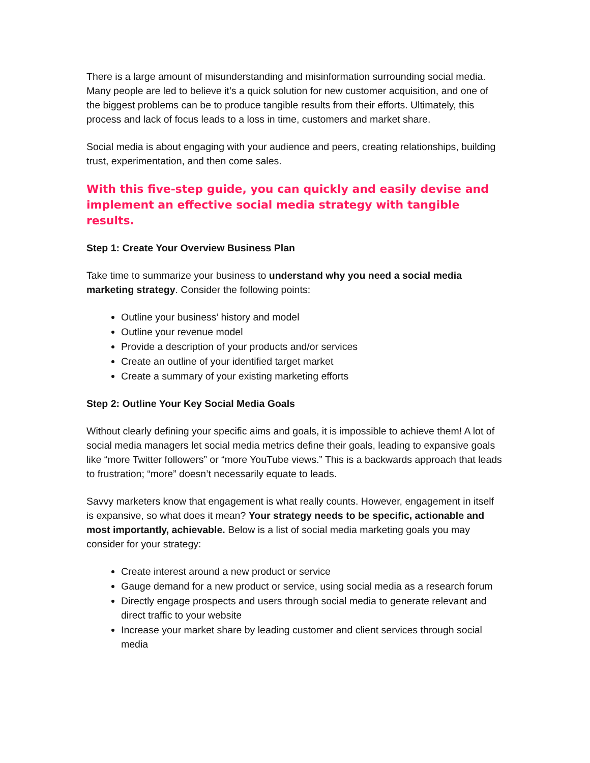There is a large amount of misunderstanding and misinformation surrounding social media. Many people are led to believe it’s a quick solution for new customer acquisition, and one of the biggest problems can be to produce tangible results from their efforts. Ultimately, this process and lack of focus leads to a loss in time, customers and market share.
Social media is about engaging with your audience and peers, creating relationships, building trust, experimentation, and then come sales.
With this five-step guide, you can quickly and easily devise and implement an effective social media strategy with tangible results.
Step 1: Create Your Overview Business Plan
Take time to summarize your business to understand why you need a social media marketing strategy. Consider the following points:
Outline your business’ history and model
Outline your revenue model
Provide a description of your products and/or services
Create an outline of your identified target market
Create a summary of your existing marketing efforts
Step 2: Outline Your Key Social Media Goals
Without clearly defining your specific aims and goals, it is impossible to achieve them! A lot of social media managers let social media metrics define their goals, leading to expansive goals like “more Twitter followers” or “more YouTube views.” This is a backwards approach that leads to frustration; “more” doesn’t necessarily equate to leads.
Savvy marketers know that engagement is what really counts. However, engagement in itself is expansive, so what does it mean? Your strategy needs to be specific, actionable and most importantly, achievable. Below is a list of social media marketing goals you may consider for your strategy:
Create interest around a new product or service
Gauge demand for a new product or service, using social media as a research forum
Directly engage prospects and users through social media to generate relevant and direct traffic to your website
Increase your market share by leading customer and client services through social media